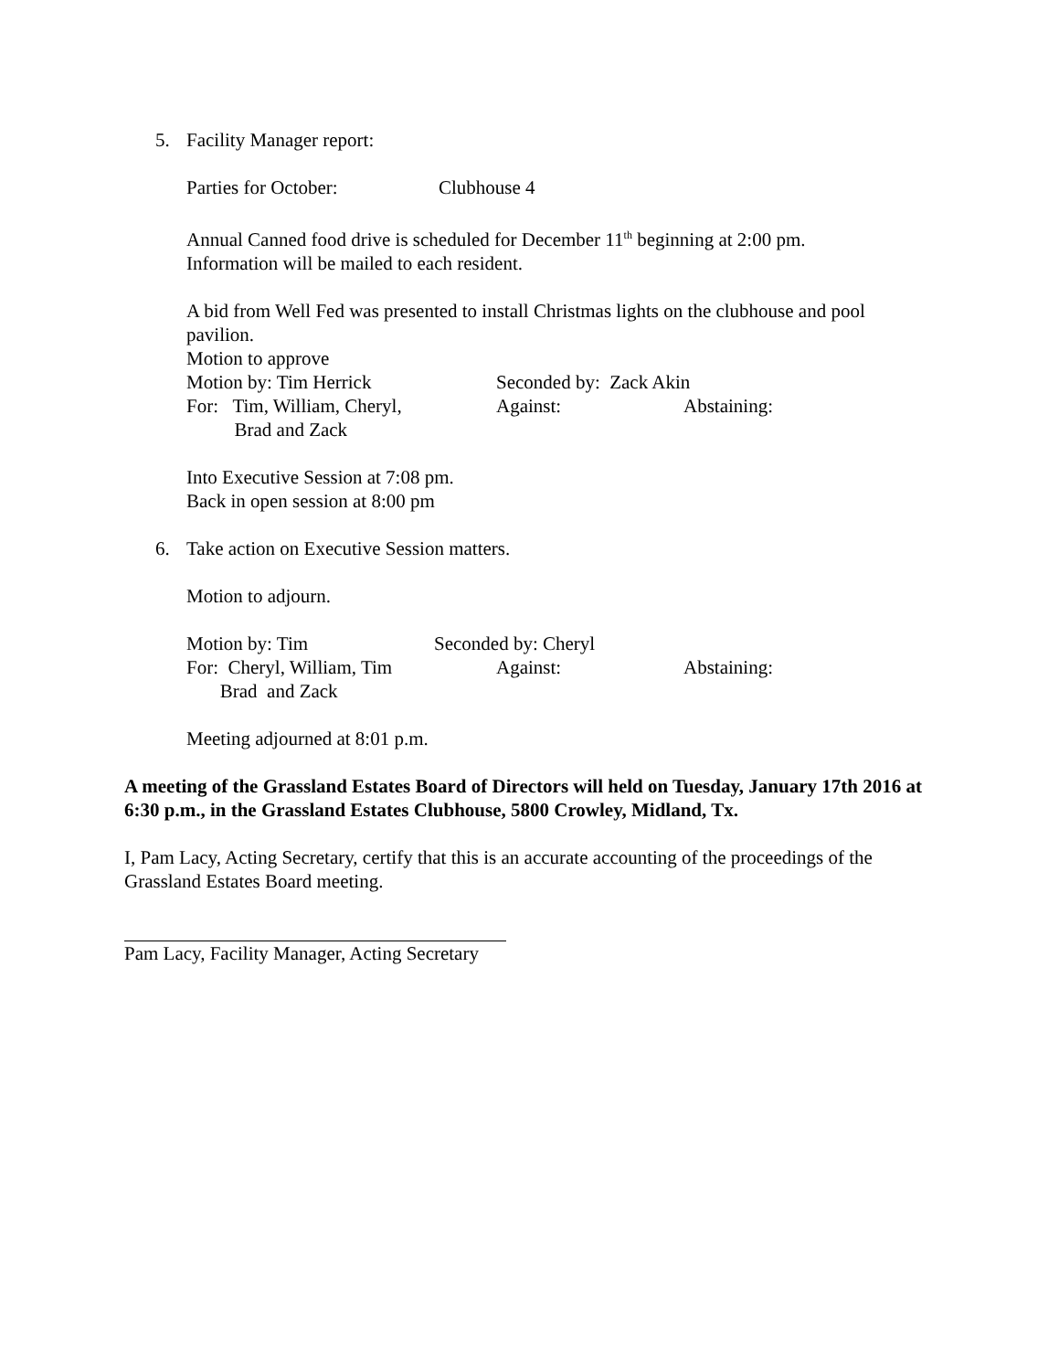5. Facility Manager report:
Parties for October: Clubhouse 4
Annual Canned food drive is scheduled for December 11<sup>th</sup> beginning at 2:00 pm.
Information will be mailed to each resident.
A bid from Well Fed was presented to install Christmas lights on the clubhouse and pool pavilion.
Motion to approve
Motion by: Tim Herrick Seconded by: Zack Akin
For: Tim, William, Cheryl,
Brad and Zack Against: Abstaining:
Into Executive Session at 7:08 pm.
Back in open session at 8:00 pm
6. Take action on Executive Session matters.
Motion to adjourn.
Motion by: Tim Seconded by: Cheryl
For: Cheryl, William, Tim
Brad and Zack Against: Abstaining:
Meeting adjourned at 8:01 p.m.
A meeting of the Grassland Estates Board of Directors will held on Tuesday, January 17th 2016 at 6:30 p.m., in the Grassland Estates Clubhouse, 5800 Crowley, Midland, Tx.
I, Pam Lacy, Acting Secretary, certify that this is an accurate accounting of the proceedings of the Grassland Estates Board meeting.
Pam Lacy, Facility Manager, Acting Secretary